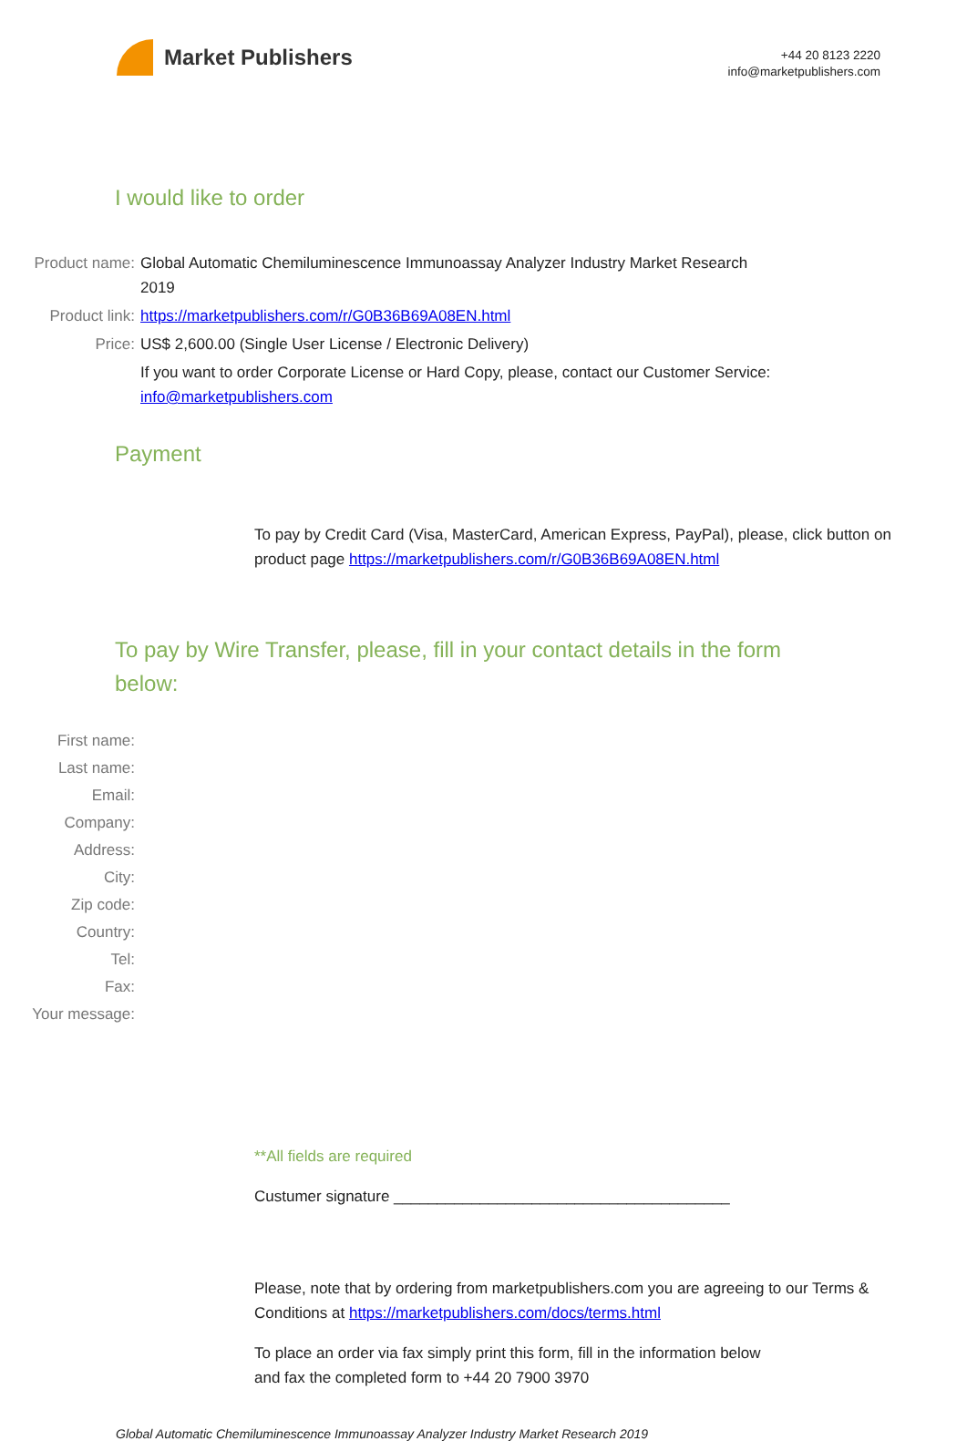Market Publishers
+44 20 8123 2220
info@marketpublishers.com
I would like to order
Product name: Global Automatic Chemiluminescence Immunoassay Analyzer Industry Market Research 2019
Product link: https://marketpublishers.com/r/G0B36B69A08EN.html
Price: US$ 2,600.00 (Single User License / Electronic Delivery)
If you want to order Corporate License or Hard Copy, please, contact our Customer Service:
info@marketpublishers.com
Payment
To pay by Credit Card (Visa, MasterCard, American Express, PayPal), please, click button on product page https://marketpublishers.com/r/G0B36B69A08EN.html
To pay by Wire Transfer, please, fill in your contact details in the form below:
First name:
Last name:
Email:
Company:
Address:
City:
Zip code:
Country:
Tel:
Fax:
Your message:
**All fields are required
Custumer signature _______________________________________
Please, note that by ordering from marketpublishers.com you are agreeing to our Terms & Conditions at https://marketpublishers.com/docs/terms.html
To place an order via fax simply print this form, fill in the information below
and fax the completed form to +44 20 7900 3970
Global Automatic Chemiluminescence Immunoassay Analyzer Industry Market Research 2019